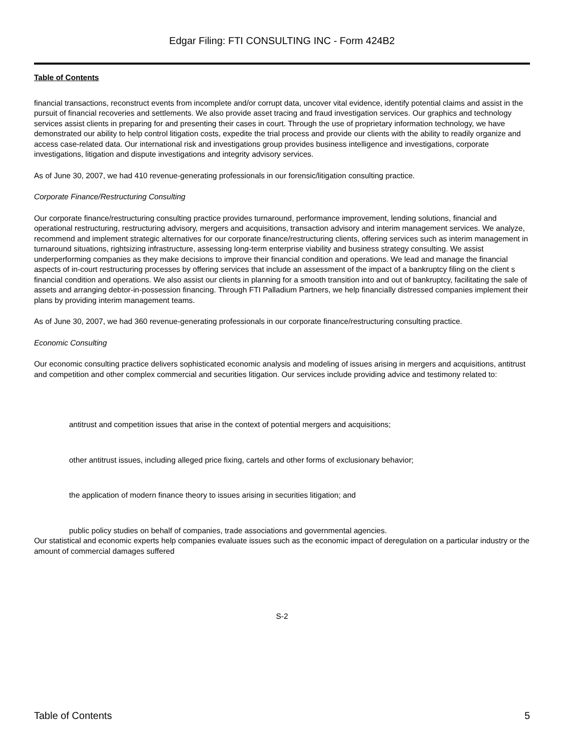Edgar Filing: FTI CONSULTING INC - Form 424B2
Table of Contents
financial transactions, reconstruct events from incomplete and/or corrupt data, uncover vital evidence, identify potential claims and assist in the pursuit of financial recoveries and settlements. We also provide asset tracing and fraud investigation services. Our graphics and technology services assist clients in preparing for and presenting their cases in court. Through the use of proprietary information technology, we have demonstrated our ability to help control litigation costs, expedite the trial process and provide our clients with the ability to readily organize and access case-related data. Our international risk and investigations group provides business intelligence and investigations, corporate investigations, litigation and dispute investigations and integrity advisory services.
As of June 30, 2007, we had 410 revenue-generating professionals in our forensic/litigation consulting practice.
Corporate Finance/Restructuring Consulting
Our corporate finance/restructuring consulting practice provides turnaround, performance improvement, lending solutions, financial and operational restructuring, restructuring advisory, mergers and acquisitions, transaction advisory and interim management services. We analyze, recommend and implement strategic alternatives for our corporate finance/restructuring clients, offering services such as interim management in turnaround situations, rightsizing infrastructure, assessing long-term enterprise viability and business strategy consulting. We assist underperforming companies as they make decisions to improve their financial condition and operations. We lead and manage the financial aspects of in-court restructuring processes by offering services that include an assessment of the impact of a bankruptcy filing on the client s financial condition and operations. We also assist our clients in planning for a smooth transition into and out of bankruptcy, facilitating the sale of assets and arranging debtor-in-possession financing. Through FTI Palladium Partners, we help financially distressed companies implement their plans by providing interim management teams.
As of June 30, 2007, we had 360 revenue-generating professionals in our corporate finance/restructuring consulting practice.
Economic Consulting
Our economic consulting practice delivers sophisticated economic analysis and modeling of issues arising in mergers and acquisitions, antitrust and competition and other complex commercial and securities litigation. Our services include providing advice and testimony related to:
antitrust and competition issues that arise in the context of potential mergers and acquisitions;
other antitrust issues, including alleged price fixing, cartels and other forms of exclusionary behavior;
the application of modern finance theory to issues arising in securities litigation; and
public policy studies on behalf of companies, trade associations and governmental agencies.
Our statistical and economic experts help companies evaluate issues such as the economic impact of deregulation on a particular industry or the amount of commercial damages suffered
S-2
Table of Contents 5